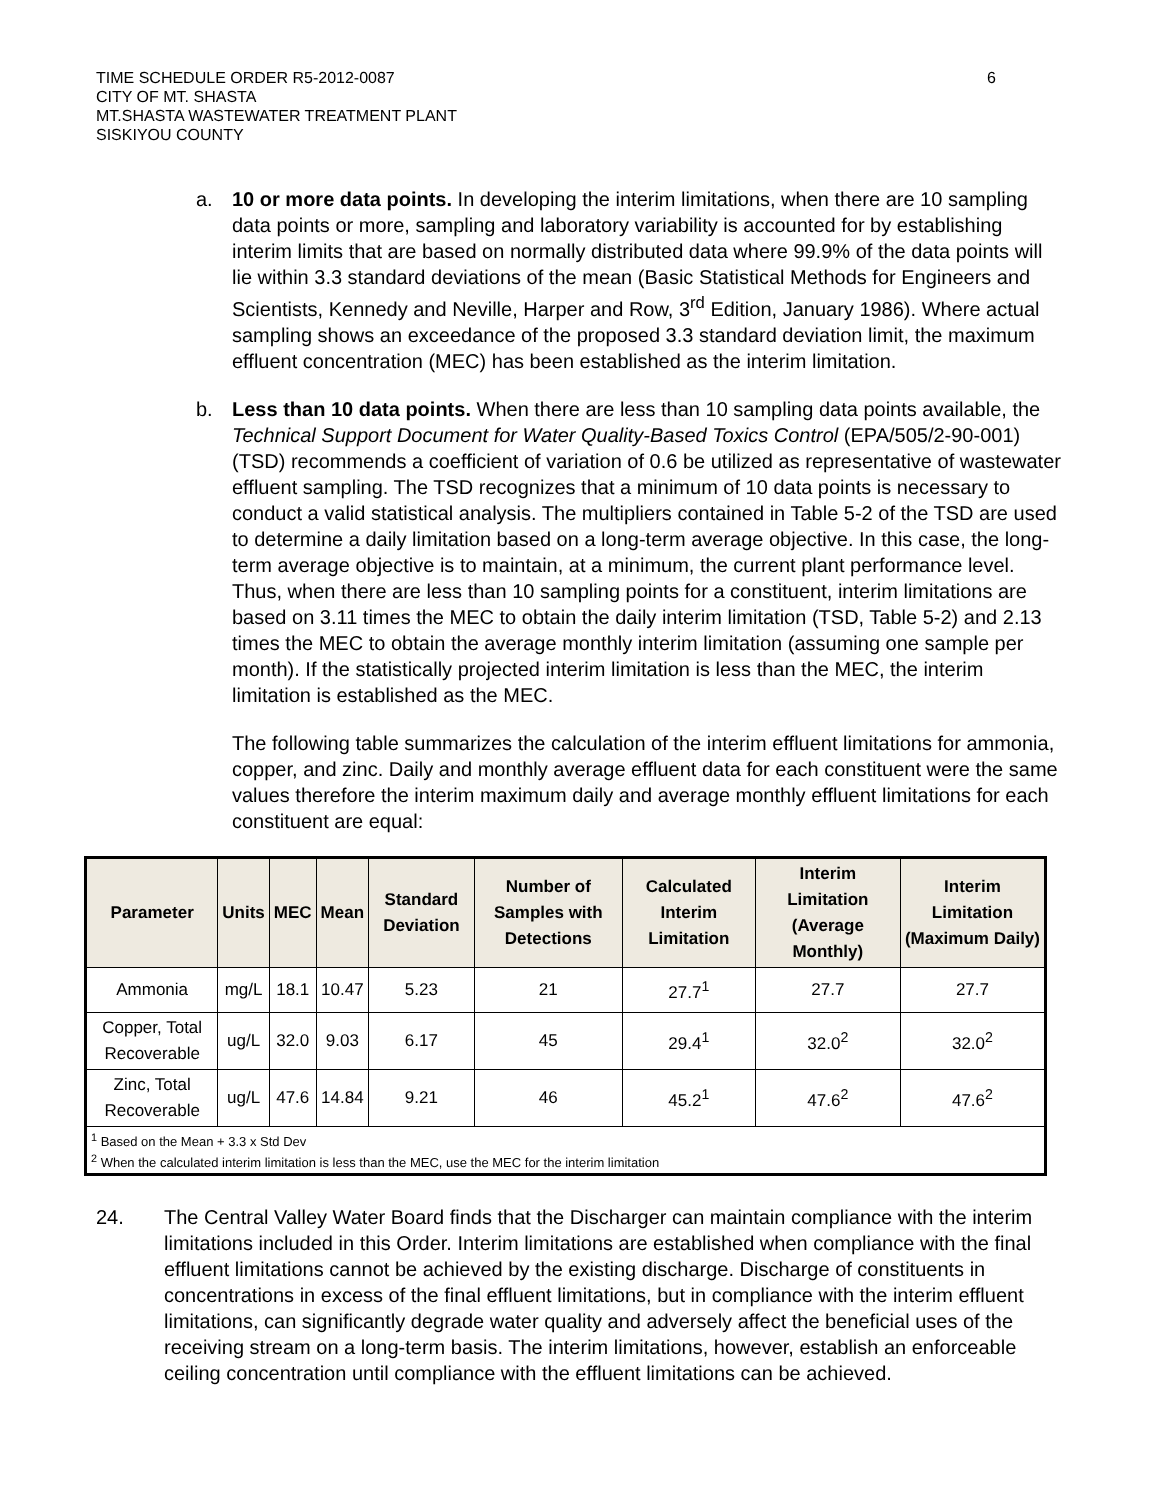TIME SCHEDULE ORDER R5-2012-0087 6
CITY OF MT. SHASTA
MT.SHASTA WASTEWATER TREATMENT PLANT
SISKIYOU COUNTY
a. 10 or more data points. In developing the interim limitations, when there are 10 sampling data points or more, sampling and laboratory variability is accounted for by establishing interim limits that are based on normally distributed data where 99.9% of the data points will lie within 3.3 standard deviations of the mean (Basic Statistical Methods for Engineers and Scientists, Kennedy and Neville, Harper and Row, 3<sup>rd</sup> Edition, January 1986). Where actual sampling shows an exceedance of the proposed 3.3 standard deviation limit, the maximum effluent concentration (MEC) has been established as the interim limitation.
b. Less than 10 data points. When there are less than 10 sampling data points available, the Technical Support Document for Water Quality-Based Toxics Control (EPA/505/2-90-001) (TSD) recommends a coefficient of variation of 0.6 be utilized as representative of wastewater effluent sampling. The TSD recognizes that a minimum of 10 data points is necessary to conduct a valid statistical analysis. The multipliers contained in Table 5-2 of the TSD are used to determine a daily limitation based on a long-term average objective. In this case, the long-term average objective is to maintain, at a minimum, the current plant performance level. Thus, when there are less than 10 sampling points for a constituent, interim limitations are based on 3.11 times the MEC to obtain the daily interim limitation (TSD, Table 5-2) and 2.13 times the MEC to obtain the average monthly interim limitation (assuming one sample per month). If the statistically projected interim limitation is less than the MEC, the interim limitation is established as the MEC.
The following table summarizes the calculation of the interim effluent limitations for ammonia, copper, and zinc. Daily and monthly average effluent data for each constituent were the same values therefore the interim maximum daily and average monthly effluent limitations for each constituent are equal:
| Parameter | Units | MEC | Mean | Standard Deviation | Number of Samples with Detections | Calculated Interim Limitation | Interim Limitation (Average Monthly) | Interim Limitation (Maximum Daily) |
| --- | --- | --- | --- | --- | --- | --- | --- | --- |
| Ammonia | mg/L | 18.1 | 10.47 | 5.23 | 21 | 27.7<sup>1</sup> | 27.7 | 27.7 |
| Copper, Total Recoverable | ug/L | 32.0 | 9.03 | 6.17 | 45 | 29.4<sup>1</sup> | 32.0<sup>2</sup> | 32.0<sup>2</sup> |
| Zinc, Total Recoverable | ug/L | 47.6 | 14.84 | 9.21 | 46 | 45.2<sup>1</sup> | 47.6<sup>2</sup> | 47.6<sup>2</sup> |
| <sup>1</sup> Based on the Mean + 3.3 x Std Dev <sup>2</sup> When the calculated interim limitation is less than the MEC, use the MEC for the interim limitation | | | | | | | | |
24. The Central Valley Water Board finds that the Discharger can maintain compliance with the interim limitations included in this Order. Interim limitations are established when compliance with the final effluent limitations cannot be achieved by the existing discharge. Discharge of constituents in concentrations in excess of the final effluent limitations, but in compliance with the interim effluent limitations, can significantly degrade water quality and adversely affect the beneficial uses of the receiving stream on a long-term basis. The interim limitations, however, establish an enforceable ceiling concentration until compliance with the effluent limitations can be achieved.